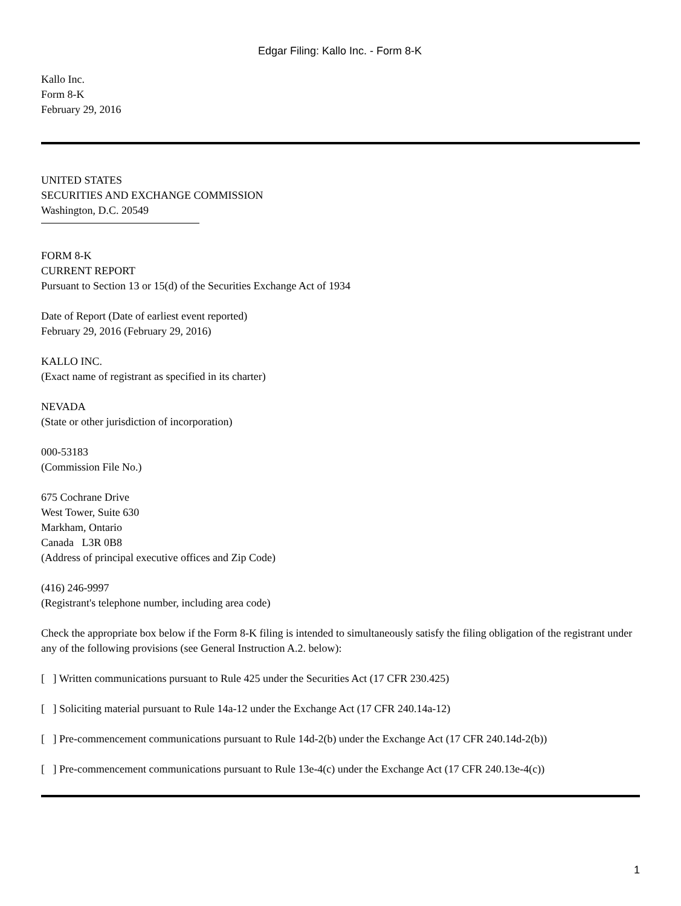Edgar Filing: Kallo Inc. - Form 8-K
Kallo Inc.
Form 8-K
February 29, 2016
UNITED STATES
SECURITIES AND EXCHANGE COMMISSION
Washington, D.C. 20549
FORM 8-K
CURRENT REPORT
Pursuant to Section 13 or 15(d) of the Securities Exchange Act of 1934
Date of Report (Date of earliest event reported)
February 29, 2016 (February 29, 2016)
KALLO INC.
(Exact name of registrant as specified in its charter)
NEVADA
(State or other jurisdiction of incorporation)
000-53183
(Commission File No.)
675 Cochrane Drive
West Tower, Suite 630
Markham, Ontario
Canada L3R 0B8
(Address of principal executive offices and Zip Code)
(416) 246-9997
(Registrant's telephone number, including area code)
Check the appropriate box below if the Form 8-K filing is intended to simultaneously satisfy the filing obligation of the registrant under any of the following provisions (see General Instruction A.2. below):
[ ] Written communications pursuant to Rule 425 under the Securities Act (17 CFR 230.425)
[ ] Soliciting material pursuant to Rule 14a-12 under the Exchange Act (17 CFR 240.14a-12)
[ ] Pre-commencement communications pursuant to Rule 14d-2(b) under the Exchange Act (17 CFR 240.14d-2(b))
[ ] Pre-commencement communications pursuant to Rule 13e-4(c) under the Exchange Act (17 CFR 240.13e-4(c))
1